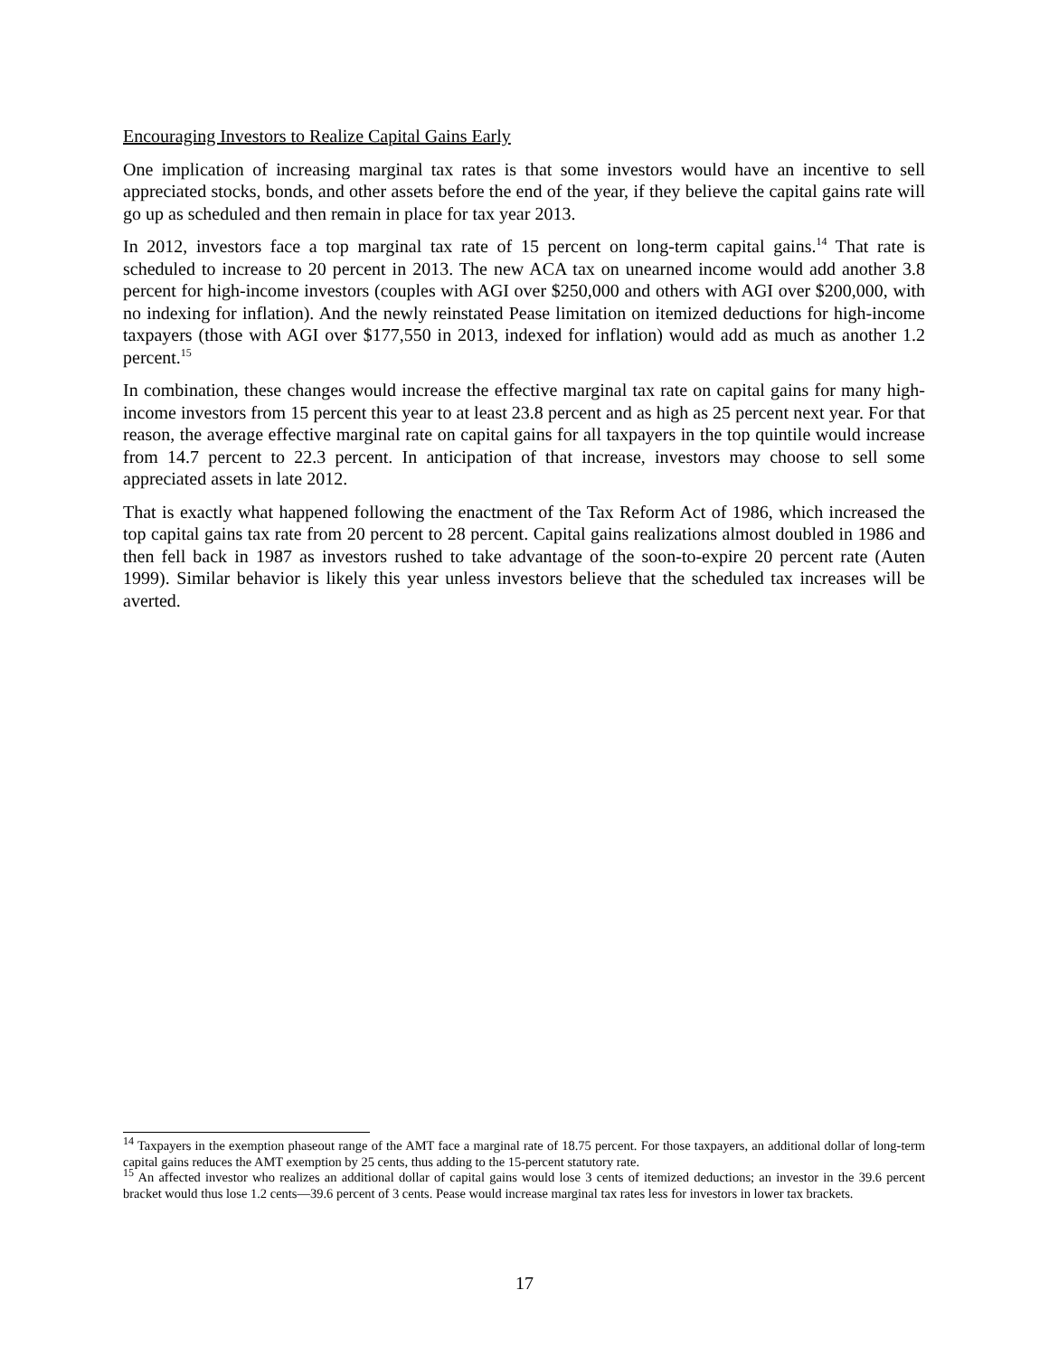Encouraging Investors to Realize Capital Gains Early
One implication of increasing marginal tax rates is that some investors would have an incentive to sell appreciated stocks, bonds, and other assets before the end of the year, if they believe the capital gains rate will go up as scheduled and then remain in place for tax year 2013.
In 2012, investors face a top marginal tax rate of 15 percent on long-term capital gains.<sup>14</sup> That rate is scheduled to increase to 20 percent in 2013. The new ACA tax on unearned income would add another 3.8 percent for high-income investors (couples with AGI over $250,000 and others with AGI over $200,000, with no indexing for inflation). And the newly reinstated Pease limitation on itemized deductions for high-income taxpayers (those with AGI over $177,550 in 2013, indexed for inflation) would add as much as another 1.2 percent.<sup>15</sup>
In combination, these changes would increase the effective marginal tax rate on capital gains for many high-income investors from 15 percent this year to at least 23.8 percent and as high as 25 percent next year. For that reason, the average effective marginal rate on capital gains for all taxpayers in the top quintile would increase from 14.7 percent to 22.3 percent. In anticipation of that increase, investors may choose to sell some appreciated assets in late 2012.
That is exactly what happened following the enactment of the Tax Reform Act of 1986, which increased the top capital gains tax rate from 20 percent to 28 percent. Capital gains realizations almost doubled in 1986 and then fell back in 1987 as investors rushed to take advantage of the soon-to-expire 20 percent rate (Auten 1999). Similar behavior is likely this year unless investors believe that the scheduled tax increases will be averted.
<sup>14</sup> Taxpayers in the exemption phaseout range of the AMT face a marginal rate of 18.75 percent. For those taxpayers, an additional dollar of long-term capital gains reduces the AMT exemption by 25 cents, thus adding to the 15-percent statutory rate.
<sup>15</sup> An affected investor who realizes an additional dollar of capital gains would lose 3 cents of itemized deductions; an investor in the 39.6 percent bracket would thus lose 1.2 cents—39.6 percent of 3 cents. Pease would increase marginal tax rates less for investors in lower tax brackets.
17